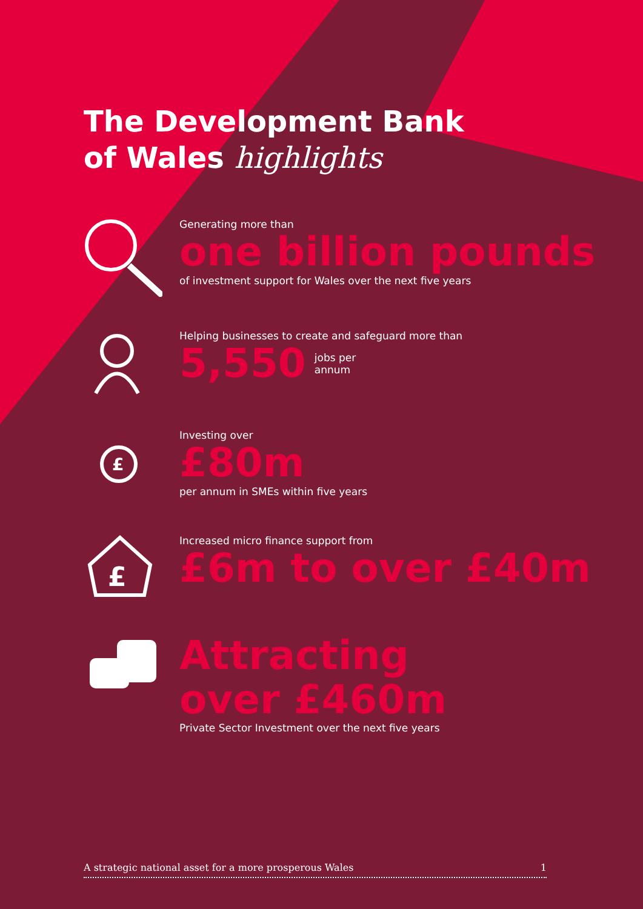The Development Bank
of Wales highlights
Generating more than
one billion pounds
of investment support for Wales over the next five years
Helping businesses to create and safeguard more than
5,550
jobs per
annum
£
Investing over
£80m
per annum in SMEs within five years
£
Increased micro finance support from
£6m to over £40m
Attracting
over £460m
Private Sector Investment over the next five years
A strategic national asset for a more prosperous Wales 1